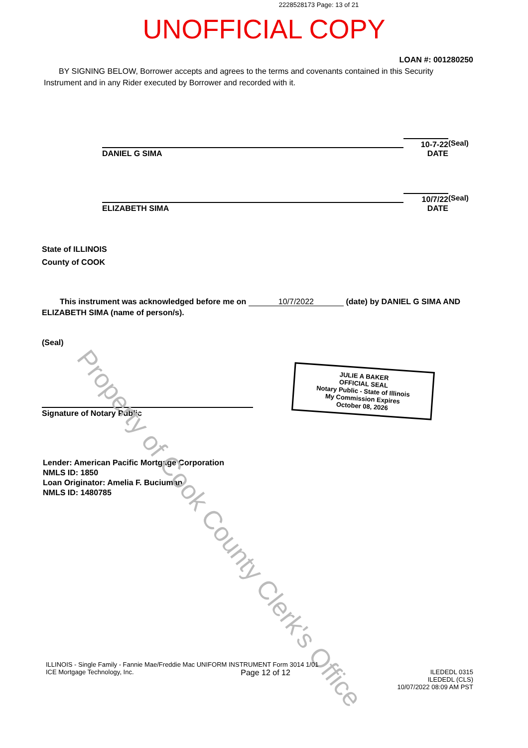2228528173 Page: 13 of 21
UNOFFICIAL COPY
LOAN #: 001280250
BY SIGNING BELOW, Borrower accepts and agrees to the terms and covenants contained in this Security Instrument and in any Rider executed by Borrower and recorded with it.
DANIEL G SIMA
10-7-22 DATE
(Seal)
ELIZABETH SIMA
10/7/22 DATE
(Seal)
State of ILLINOIS
County of COOK
This instrument was acknowledged before me on 10/7/2022 (date) by DANIEL G SIMA AND ELIZABETH SIMA (name of person/s).
(Seal)
Signature of Notary Public
JULIE A BAKER
OFFICIAL SEAL
Notary Public - State of Illinois
My Commission Expires
October 08, 2026
Lender: American Pacific Mortgage Corporation
NMLS ID: 1850
Loan Originator: Amelia F. Buciuman
NMLS ID: 1480785
Property of Cook County Clerk's Office
ILLINOIS - Single Family - Fannie Mae/Freddie Mac UNIFORM INSTRUMENT Form 3014 1/01
ICE Mortgage Technology, Inc. Page 12 of 12 ILEDEDL 0315
ILEDEDL (CLS)
10/07/2022 08:09 AM PST